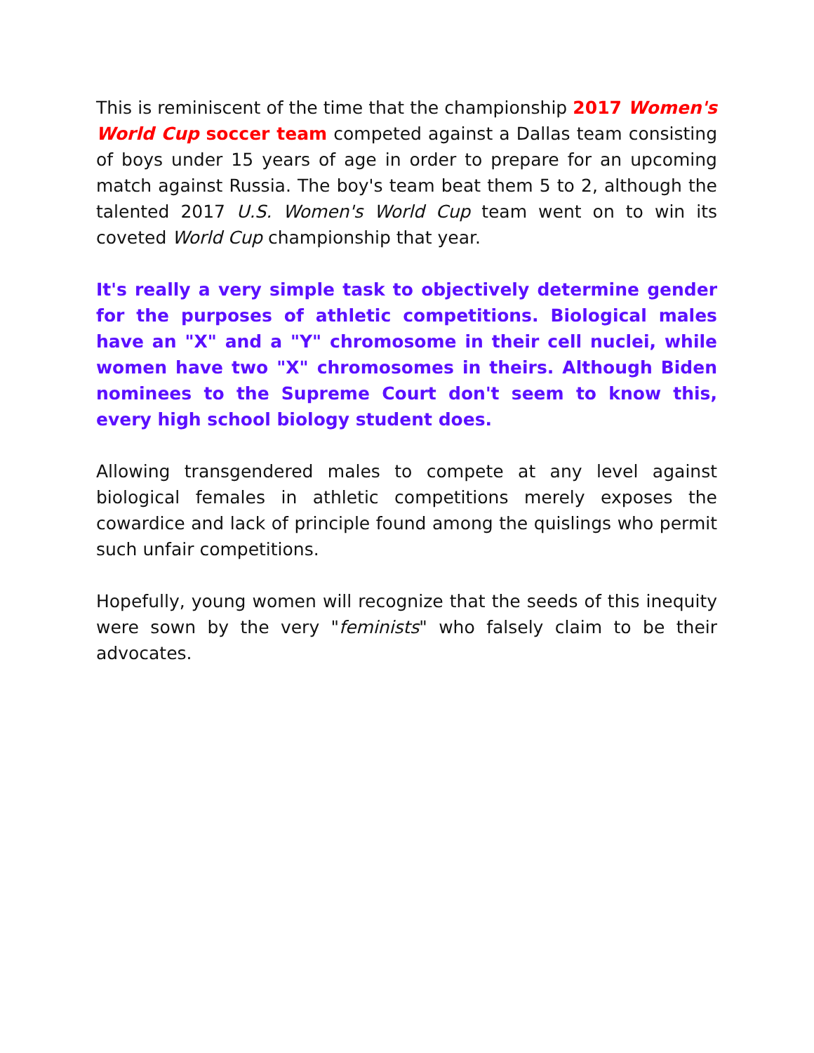This is reminiscent of the time that the championship 2017 Women's World Cup soccer team competed against a Dallas team consisting of boys under 15 years of age in order to prepare for an upcoming match against Russia. The boy's team beat them 5 to 2, although the talented 2017 U.S. Women's World Cup team went on to win its coveted World Cup championship that year.
It's really a very simple task to objectively determine gender for the purposes of athletic competitions. Biological males have an "X" and a "Y" chromosome in their cell nuclei, while women have two "X" chromosomes in theirs. Although Biden nominees to the Supreme Court don't seem to know this, every high school biology student does.
Allowing transgendered males to compete at any level against biological females in athletic competitions merely exposes the cowardice and lack of principle found among the quislings who permit such unfair competitions.
Hopefully, young women will recognize that the seeds of this inequity were sown by the very "feminists" who falsely claim to be their advocates.